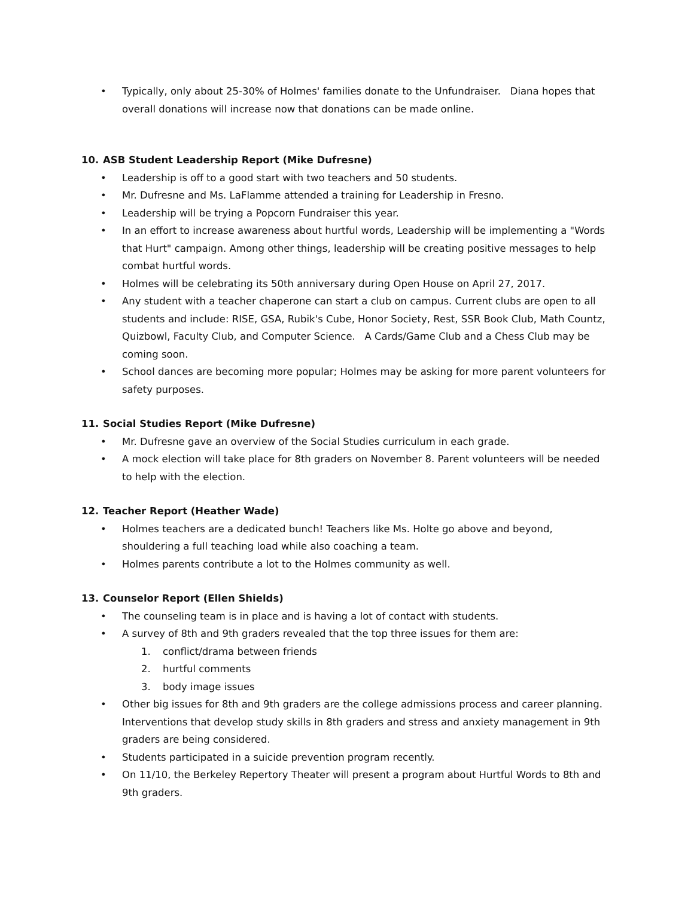• Typically, only about 25-30% of Holmes' families donate to the Unfundraiser. Diana hopes that overall donations will increase now that donations can be made online.
10. ASB Student Leadership Report (Mike Dufresne)
• Leadership is off to a good start with two teachers and 50 students.
• Mr. Dufresne and Ms. LaFlamme attended a training for Leadership in Fresno.
• Leadership will be trying a Popcorn Fundraiser this year.
• In an effort to increase awareness about hurtful words, Leadership will be implementing a "Words that Hurt" campaign. Among other things, leadership will be creating positive messages to help combat hurtful words.
• Holmes will be celebrating its 50th anniversary during Open House on April 27, 2017.
• Any student with a teacher chaperone can start a club on campus. Current clubs are open to all students and include: RISE, GSA, Rubik's Cube, Honor Society, Rest, SSR Book Club, Math Countz, Quizbowl, Faculty Club, and Computer Science. A Cards/Game Club and a Chess Club may be coming soon.
• School dances are becoming more popular; Holmes may be asking for more parent volunteers for safety purposes.
11. Social Studies Report (Mike Dufresne)
• Mr. Dufresne gave an overview of the Social Studies curriculum in each grade.
• A mock election will take place for 8th graders on November 8. Parent volunteers will be needed to help with the election.
12. Teacher Report (Heather Wade)
• Holmes teachers are a dedicated bunch! Teachers like Ms. Holte go above and beyond, shouldering a full teaching load while also coaching a team.
• Holmes parents contribute a lot to the Holmes community as well.
13. Counselor Report (Ellen Shields)
• The counseling team is in place and is having a lot of contact with students.
• A survey of 8th and 9th graders revealed that the top three issues for them are:
1. conflict/drama between friends
2. hurtful comments
3. body image issues
• Other big issues for 8th and 9th graders are the college admissions process and career planning. Interventions that develop study skills in 8th graders and stress and anxiety management in 9th graders are being considered.
• Students participated in a suicide prevention program recently.
• On 11/10, the Berkeley Repertory Theater will present a program about Hurtful Words to 8th and 9th graders.